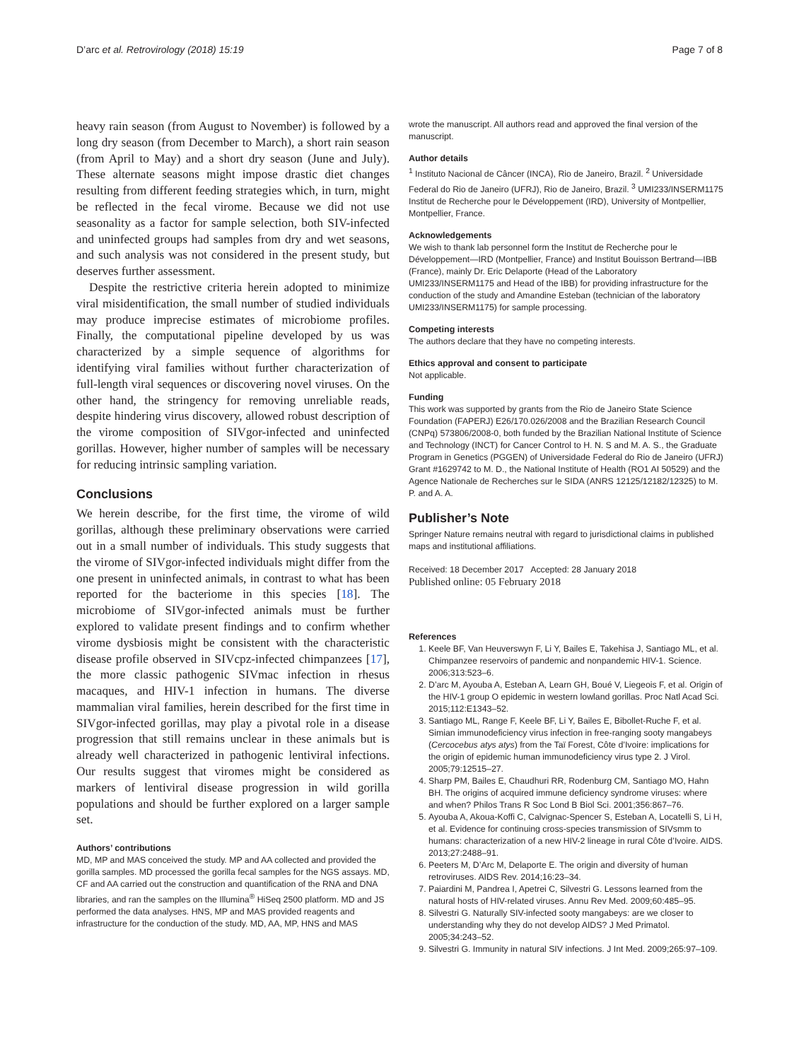D’arc et al. Retrovirology (2018) 15:19 Page 7 of 8
heavy rain season (from August to November) is followed by a long dry season (from December to March), a short rain season (from April to May) and a short dry season (June and July). These alternate seasons might impose drastic diet changes resulting from different feeding strategies which, in turn, might be reflected in the fecal virome. Because we did not use seasonality as a factor for sample selection, both SIV-infected and uninfected groups had samples from dry and wet seasons, and such analysis was not considered in the present study, but deserves further assessment.
Despite the restrictive criteria herein adopted to minimize viral misidentification, the small number of studied individuals may produce imprecise estimates of microbiome profiles. Finally, the computational pipeline developed by us was characterized by a simple sequence of algorithms for identifying viral families without further characterization of full-length viral sequences or discovering novel viruses. On the other hand, the stringency for removing unreliable reads, despite hindering virus discovery, allowed robust description of the virome composition of SIVgor-infected and uninfected gorillas. However, higher number of samples will be necessary for reducing intrinsic sampling variation.
Conclusions
We herein describe, for the first time, the virome of wild gorillas, although these preliminary observations were carried out in a small number of individuals. This study suggests that the virome of SIVgor-infected individuals might differ from the one present in uninfected animals, in contrast to what has been reported for the bacteriome in this species [18]. The microbiome of SIVgor-infected animals must be further explored to validate present findings and to confirm whether virome dysbiosis might be consistent with the characteristic disease profile observed in SIVcpz-infected chimpanzees [17], the more classic pathogenic SIVmac infection in rhesus macaques, and HIV-1 infection in humans. The diverse mammalian viral families, herein described for the first time in SIVgor-infected gorillas, may play a pivotal role in a disease progression that still remains unclear in these animals but is already well characterized in pathogenic lentiviral infections. Our results suggest that viromes might be considered as markers of lentiviral disease progression in wild gorilla populations and should be further explored on a larger sample set.
Authors’ contributions
MD, MP and MAS conceived the study. MP and AA collected and provided the gorilla samples. MD processed the gorilla fecal samples for the NGS assays. MD, CF and AA carried out the construction and quantification of the RNA and DNA libraries, and ran the samples on the Illumina<sup>®</sup> HiSeq 2500 platform. MD and JS performed the data analyses. HNS, MP and MAS provided reagents and infrastructure for the conduction of the study. MD, AA, MP, HNS and MAS
wrote the manuscript. All authors read and approved the final version of the manuscript.
Author details
<sup>1</sup> Instituto Nacional de Câncer (INCA), Rio de Janeiro, Brazil. <sup>2</sup> Universidade Federal do Rio de Janeiro (UFRJ), Rio de Janeiro, Brazil. <sup>3</sup> UMI233/INSERM1175 Institut de Recherche pour le Développement (IRD), University of Montpellier, Montpellier, France.
Acknowledgements
We wish to thank lab personnel form the Institut de Recherche pour le Développement—IRD (Montpellier, France) and Institut Bouisson Bertrand—IBB (France), mainly Dr. Eric Delaporte (Head of the Laboratory UMI233/INSERM1175 and Head of the IBB) for providing infrastructure for the conduction of the study and Amandine Esteban (technician of the laboratory UMI233/INSERM1175) for sample processing.
Competing interests
The authors declare that they have no competing interests.
Ethics approval and consent to participate
Not applicable.
Funding
This work was supported by grants from the Rio de Janeiro State Science Foundation (FAPERJ) E26/170.026/2008 and the Brazilian Research Council (CNPq) 573806/2008-0, both funded by the Brazilian National Institute of Science and Technology (INCT) for Cancer Control to H. N. S and M. A. S., the Graduate Program in Genetics (PGGEN) of Universidade Federal do Rio de Janeiro (UFRJ) Grant #1629742 to M. D., the National Institute of Health (RO1 AI 50529) and the Agence Nationale de Recherches sur le SIDA (ANRS 12125/12182/12325) to M. P. and A. A.
Publisher’s Note
Springer Nature remains neutral with regard to jurisdictional claims in published maps and institutional affiliations.
Received: 18 December 2017 Accepted: 28 January 2018
Published online: 05 February 2018
References
1. Keele BF, Van Heuverswyn F, Li Y, Bailes E, Takehisa J, Santiago ML, et al. Chimpanzee reservoirs of pandemic and nonpandemic HIV-1. Science. 2006;313:523–6.
2. D’arc M, Ayouba A, Esteban A, Learn GH, Boué V, Liegeois F, et al. Origin of the HIV-1 group O epidemic in western lowland gorillas. Proc Natl Acad Sci. 2015;112:E1343–52.
3. Santiago ML, Range F, Keele BF, Li Y, Bailes E, Bibollet-Ruche F, et al. Simian immunodeficiency virus infection in free-ranging sooty mangabeys (Cercocebus atys atys) from the Taï Forest, Côte d’Ivoire: implications for the origin of epidemic human immunodeficiency virus type 2. J Virol. 2005;79:12515–27.
4. Sharp PM, Bailes E, Chaudhuri RR, Rodenburg CM, Santiago MO, Hahn BH. The origins of acquired immune deficiency syndrome viruses: where and when? Philos Trans R Soc Lond B Biol Sci. 2001;356:867–76.
5. Ayouba A, Akoua-Koffi C, Calvignac-Spencer S, Esteban A, Locatelli S, Li H, et al. Evidence for continuing cross-species transmission of SIVsmm to humans: characterization of a new HIV-2 lineage in rural Côte d’Ivoire. AIDS. 2013;27:2488–91.
6. Peeters M, D’Arc M, Delaporte E. The origin and diversity of human retroviruses. AIDS Rev. 2014;16:23–34.
7. Paiardini M, Pandrea I, Apetrei C, Silvestri G. Lessons learned from the natural hosts of HIV-related viruses. Annu Rev Med. 2009;60:485–95.
8. Silvestri G. Naturally SIV-infected sooty mangabeys: are we closer to understanding why they do not develop AIDS? J Med Primatol. 2005;34:243–52.
9. Silvestri G. Immunity in natural SIV infections. J Int Med. 2009;265:97–109.